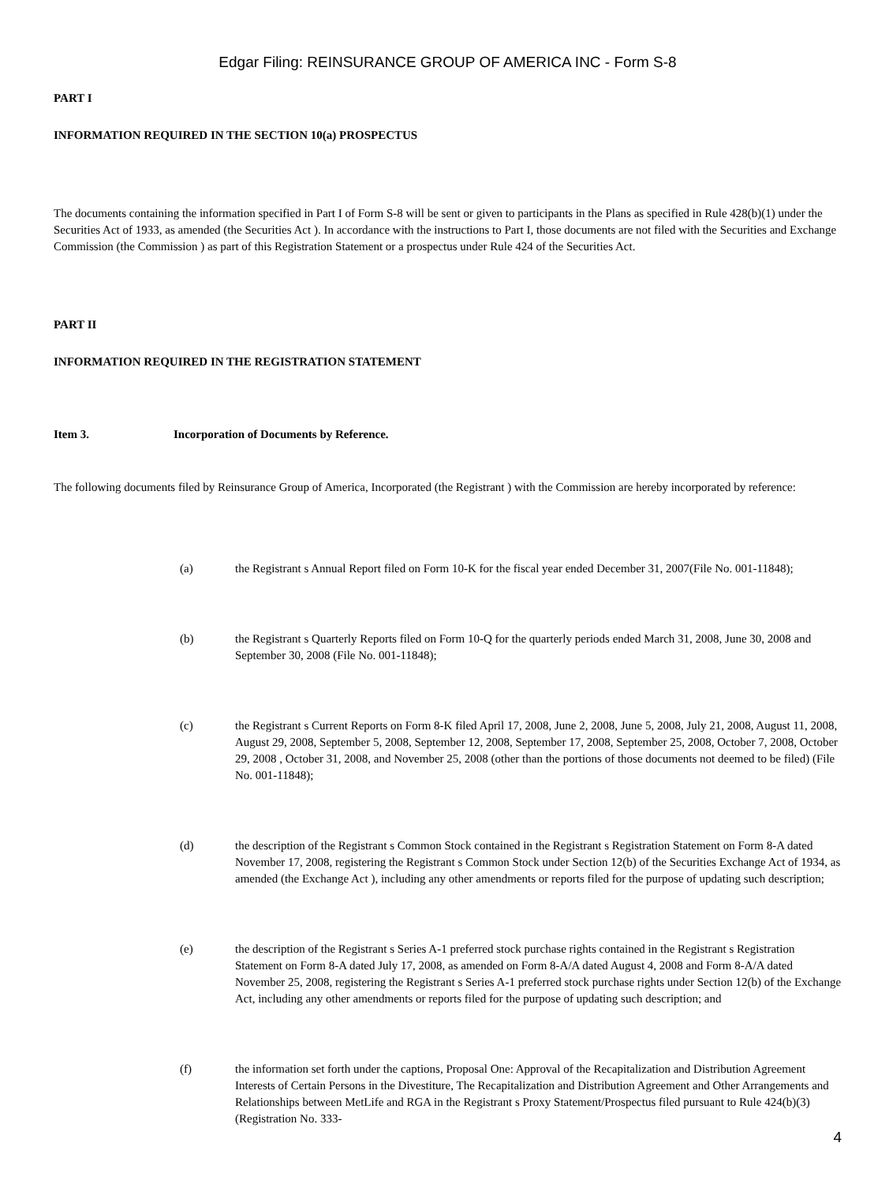Edgar Filing: REINSURANCE GROUP OF AMERICA INC - Form S-8
PART I
INFORMATION REQUIRED IN THE SECTION 10(a) PROSPECTUS
The documents containing the information specified in Part I of Form S-8 will be sent or given to participants in the Plans as specified in Rule 428(b)(1) under the Securities Act of 1933, as amended (the Securities Act ). In accordance with the instructions to Part I, those documents are not filed with the Securities and Exchange Commission (the Commission ) as part of this Registration Statement or a prospectus under Rule 424 of the Securities Act.
PART II
INFORMATION REQUIRED IN THE REGISTRATION STATEMENT
Item 3. Incorporation of Documents by Reference.
The following documents filed by Reinsurance Group of America, Incorporated (the Registrant ) with the Commission are hereby incorporated by reference:
(a) the Registrant s Annual Report filed on Form 10-K for the fiscal year ended December 31, 2007(File No. 001-11848);
(b) the Registrant s Quarterly Reports filed on Form 10-Q for the quarterly periods ended March 31, 2008, June 30, 2008 and September 30, 2008 (File No. 001-11848);
(c) the Registrant s Current Reports on Form 8-K filed April 17, 2008, June 2, 2008, June 5, 2008, July 21, 2008, August 11, 2008, August 29, 2008, September 5, 2008, September 12, 2008, September 17, 2008, September 25, 2008, October 7, 2008, October 29, 2008 , October 31, 2008, and November 25, 2008 (other than the portions of those documents not deemed to be filed) (File No. 001-11848);
(d) the description of the Registrant s Common Stock contained in the Registrant s Registration Statement on Form 8-A dated November 17, 2008, registering the Registrant s Common Stock under Section 12(b) of the Securities Exchange Act of 1934, as amended (the Exchange Act ), including any other amendments or reports filed for the purpose of updating such description;
(e) the description of the Registrant s Series A-1 preferred stock purchase rights contained in the Registrant s Registration Statement on Form 8-A dated July 17, 2008, as amended on Form 8-A/A dated August 4, 2008 and Form 8-A/A dated November 25, 2008, registering the Registrant s Series A-1 preferred stock purchase rights under Section 12(b) of the Exchange Act, including any other amendments or reports filed for the purpose of updating such description; and
(f) the information set forth under the captions, Proposal One: Approval of the Recapitalization and Distribution Agreement Interests of Certain Persons in the Divestiture, The Recapitalization and Distribution Agreement and Other Arrangements and Relationships between MetLife and RGA in the Registrant s Proxy Statement/Prospectus filed pursuant to Rule 424(b)(3) (Registration No. 333-
4